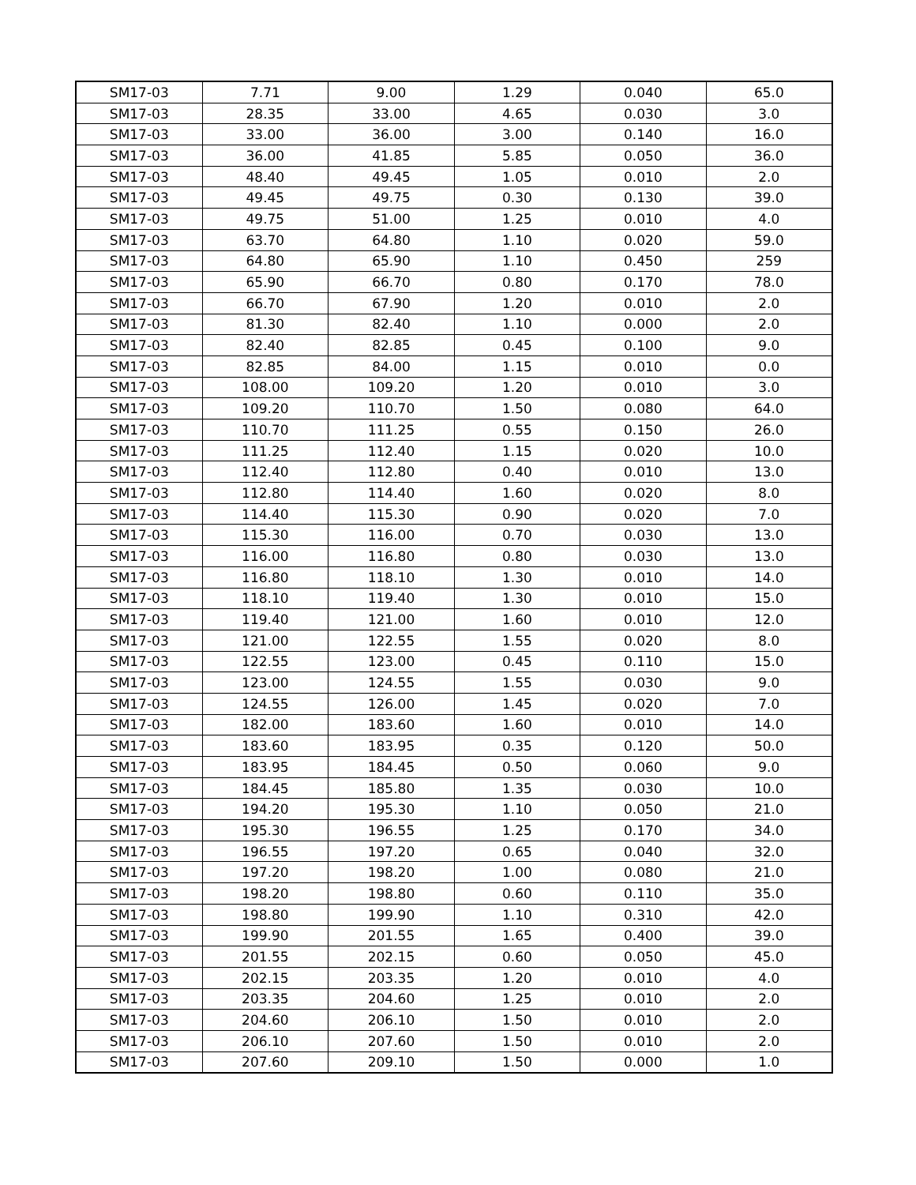| SM17-03 | 7.71 | 9.00 | 1.29 | 0.040 | 65.0 |
| SM17-03 | 28.35 | 33.00 | 4.65 | 0.030 | 3.0 |
| SM17-03 | 33.00 | 36.00 | 3.00 | 0.140 | 16.0 |
| SM17-03 | 36.00 | 41.85 | 5.85 | 0.050 | 36.0 |
| SM17-03 | 48.40 | 49.45 | 1.05 | 0.010 | 2.0 |
| SM17-03 | 49.45 | 49.75 | 0.30 | 0.130 | 39.0 |
| SM17-03 | 49.75 | 51.00 | 1.25 | 0.010 | 4.0 |
| SM17-03 | 63.70 | 64.80 | 1.10 | 0.020 | 59.0 |
| SM17-03 | 64.80 | 65.90 | 1.10 | 0.450 | 259 |
| SM17-03 | 65.90 | 66.70 | 0.80 | 0.170 | 78.0 |
| SM17-03 | 66.70 | 67.90 | 1.20 | 0.010 | 2.0 |
| SM17-03 | 81.30 | 82.40 | 1.10 | 0.000 | 2.0 |
| SM17-03 | 82.40 | 82.85 | 0.45 | 0.100 | 9.0 |
| SM17-03 | 82.85 | 84.00 | 1.15 | 0.010 | 0.0 |
| SM17-03 | 108.00 | 109.20 | 1.20 | 0.010 | 3.0 |
| SM17-03 | 109.20 | 110.70 | 1.50 | 0.080 | 64.0 |
| SM17-03 | 110.70 | 111.25 | 0.55 | 0.150 | 26.0 |
| SM17-03 | 111.25 | 112.40 | 1.15 | 0.020 | 10.0 |
| SM17-03 | 112.40 | 112.80 | 0.40 | 0.010 | 13.0 |
| SM17-03 | 112.80 | 114.40 | 1.60 | 0.020 | 8.0 |
| SM17-03 | 114.40 | 115.30 | 0.90 | 0.020 | 7.0 |
| SM17-03 | 115.30 | 116.00 | 0.70 | 0.030 | 13.0 |
| SM17-03 | 116.00 | 116.80 | 0.80 | 0.030 | 13.0 |
| SM17-03 | 116.80 | 118.10 | 1.30 | 0.010 | 14.0 |
| SM17-03 | 118.10 | 119.40 | 1.30 | 0.010 | 15.0 |
| SM17-03 | 119.40 | 121.00 | 1.60 | 0.010 | 12.0 |
| SM17-03 | 121.00 | 122.55 | 1.55 | 0.020 | 8.0 |
| SM17-03 | 122.55 | 123.00 | 0.45 | 0.110 | 15.0 |
| SM17-03 | 123.00 | 124.55 | 1.55 | 0.030 | 9.0 |
| SM17-03 | 124.55 | 126.00 | 1.45 | 0.020 | 7.0 |
| SM17-03 | 182.00 | 183.60 | 1.60 | 0.010 | 14.0 |
| SM17-03 | 183.60 | 183.95 | 0.35 | 0.120 | 50.0 |
| SM17-03 | 183.95 | 184.45 | 0.50 | 0.060 | 9.0 |
| SM17-03 | 184.45 | 185.80 | 1.35 | 0.030 | 10.0 |
| SM17-03 | 194.20 | 195.30 | 1.10 | 0.050 | 21.0 |
| SM17-03 | 195.30 | 196.55 | 1.25 | 0.170 | 34.0 |
| SM17-03 | 196.55 | 197.20 | 0.65 | 0.040 | 32.0 |
| SM17-03 | 197.20 | 198.20 | 1.00 | 0.080 | 21.0 |
| SM17-03 | 198.20 | 198.80 | 0.60 | 0.110 | 35.0 |
| SM17-03 | 198.80 | 199.90 | 1.10 | 0.310 | 42.0 |
| SM17-03 | 199.90 | 201.55 | 1.65 | 0.400 | 39.0 |
| SM17-03 | 201.55 | 202.15 | 0.60 | 0.050 | 45.0 |
| SM17-03 | 202.15 | 203.35 | 1.20 | 0.010 | 4.0 |
| SM17-03 | 203.35 | 204.60 | 1.25 | 0.010 | 2.0 |
| SM17-03 | 204.60 | 206.10 | 1.50 | 0.010 | 2.0 |
| SM17-03 | 206.10 | 207.60 | 1.50 | 0.010 | 2.0 |
| SM17-03 | 207.60 | 209.10 | 1.50 | 0.000 | 1.0 |